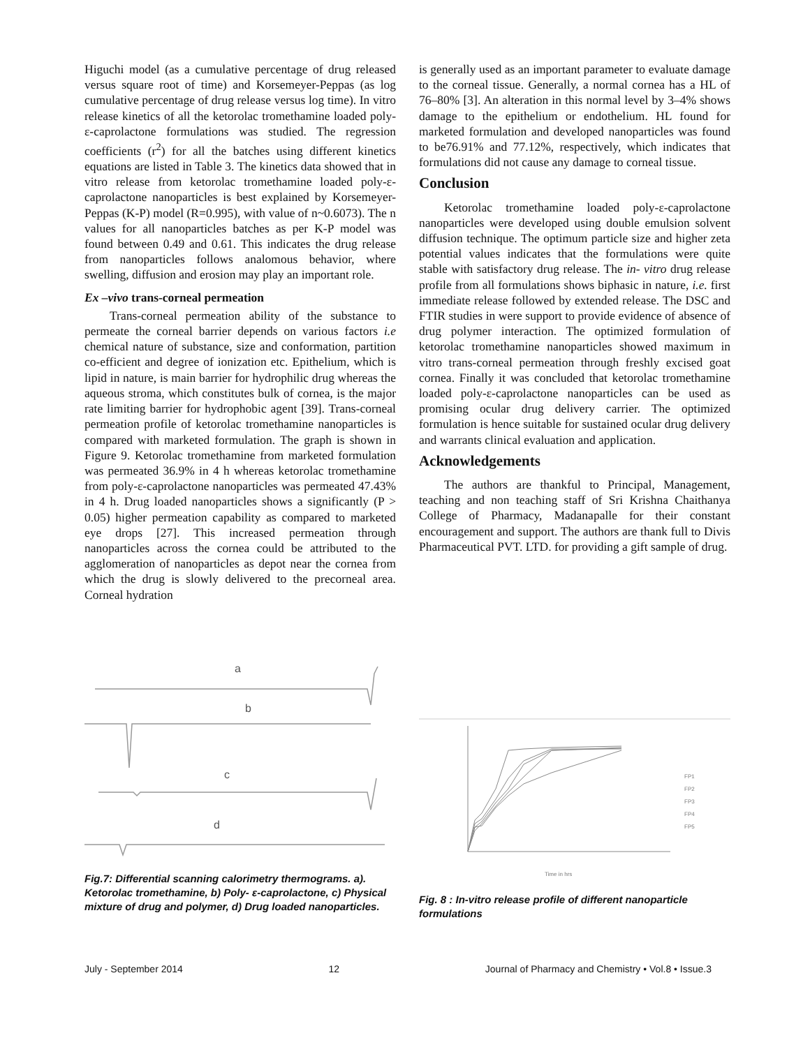Higuchi model (as a cumulative percentage of drug released versus square root of time) and Korsemeyer-Peppas (as log cumulative percentage of drug release versus log time). In vitro release kinetics of all the ketorolac tromethamine loaded poly-ε-caprolactone formulations was studied. The regression coefficients (r<sup>2</sup>) for all the batches using different kinetics equations are listed in Table 3. The kinetics data showed that in vitro release from ketorolac tromethamine loaded poly-ε-caprolactone nanoparticles is best explained by Korsemeyer-Peppas (K-P) model (R=0.995), with value of n~0.6073). The n values for all nanoparticles batches as per K-P model was found between 0.49 and 0.61. This indicates the drug release from nanoparticles follows analomous behavior, where swelling, diffusion and erosion may play an important role.
Ex –vivo trans-corneal permeation
Trans-corneal permeation ability of the substance to permeate the corneal barrier depends on various factors i.e chemical nature of substance, size and conformation, partition co-efficient and degree of ionization etc. Epithelium, which is lipid in nature, is main barrier for hydrophilic drug whereas the aqueous stroma, which constitutes bulk of cornea, is the major rate limiting barrier for hydrophobic agent [39]. Trans-corneal permeation profile of ketorolac tromethamine nanoparticles is compared with marketed formulation. The graph is shown in Figure 9. Ketorolac tromethamine from marketed formulation was permeated 36.9% in 4 h whereas ketorolac tromethamine from poly-ε-caprolactone nanoparticles was permeated 47.43% in 4 h. Drug loaded nanoparticles shows a significantly (P > 0.05) higher permeation capability as compared to marketed eye drops [27]. This increased permeation through nanoparticles across the cornea could be attributed to the agglomeration of nanoparticles as depot near the cornea from which the drug is slowly delivered to the precorneal area. Corneal hydration
is generally used as an important parameter to evaluate damage to the corneal tissue. Generally, a normal cornea has a HL of 76–80% [3]. An alteration in this normal level by 3–4% shows damage to the epithelium or endothelium. HL found for marketed formulation and developed nanoparticles was found to be76.91% and 77.12%, respectively, which indicates that formulations did not cause any damage to corneal tissue.
Conclusion
Ketorolac tromethamine loaded poly-ε-caprolactone nanoparticles were developed using double emulsion solvent diffusion technique. The optimum particle size and higher zeta potential values indicates that the formulations were quite stable with satisfactory drug release. The in- vitro drug release profile from all formulations shows biphasic in nature, i.e. first immediate release followed by extended release. The DSC and FTIR studies in were support to provide evidence of absence of drug polymer interaction. The optimized formulation of ketorolac tromethamine nanoparticles showed maximum in vitro trans-corneal permeation through freshly excised goat cornea. Finally it was concluded that ketorolac tromethamine loaded poly-ε-caprolactone nanoparticles can be used as promising ocular drug delivery carrier. The optimized formulation is hence suitable for sustained ocular drug delivery and warrants clinical evaluation and application.
Acknowledgements
The authors are thankful to Principal, Management, teaching and non teaching staff of Sri Krishna Chaithanya College of Pharmacy, Madanapalle for their constant encouragement and support. The authors are thank full to Divis Pharmaceutical PVT. LTD. for providing a gift sample of drug.
a
b
c
d
Fig.7: Differential scanning calorimetry thermograms. a). Ketorolac tromethamine, b) Poly- ε-caprolactone, c) Physical mixture of drug and polymer, d) Drug loaded nanoparticles.
FP1
FP2
FP3
FP4
FP5
Time in hrs
Fig. 8 : In-vitro release profile of different nanoparticle formulations
July - September 2014 12 Journal of Pharmacy and Chemistry • Vol.8 • Issue.3